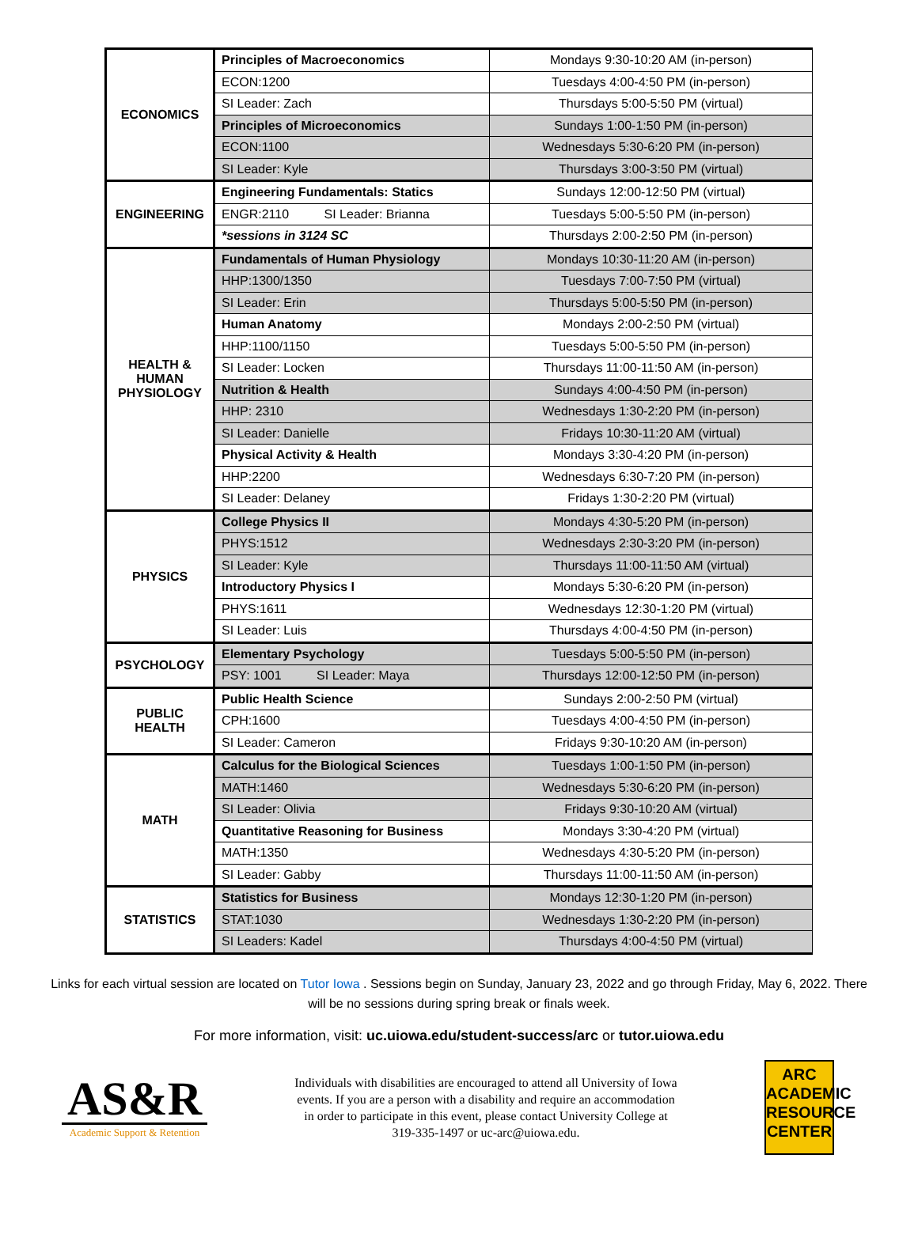| ECONOMICS | Principles of Macroeconomics | Mondays 9:30-10:20 AM (in-person) |
| | ECON:1200 | Tuesdays 4:00-4:50 PM (in-person) |
| | SI Leader: Zach | Thursdays 5:00-5:50 PM (virtual) |
| | Principles of Microeconomics | Sundays 1:00-1:50 PM (in-person) |
| | ECON:1100 | Wednesdays 5:30-6:20 PM (in-person) |
| | SI Leader: Kyle | Thursdays 3:00-3:50 PM (virtual) |
| ENGINEERING | Engineering Fundamentals: Statics | Sundays 12:00-12:50 PM (virtual) |
| | ENGR:2110 SI Leader: Brianna | Tuesdays 5:00-5:50 PM (in-person) |
| | *sessions in 3124 SC | Thursdays 2:00-2:50 PM (in-person) |
| HEALTH & HUMAN PHYSIOLOGY | Fundamentals of Human Physiology | Mondays 10:30-11:20 AM (in-person) |
| | HHP:1300/1350 | Tuesdays 7:00-7:50 PM (virtual) |
| | SI Leader: Erin | Thursdays 5:00-5:50 PM (in-person) |
| | Human Anatomy | Mondays 2:00-2:50 PM (virtual) |
| | HHP:1100/1150 | Tuesdays 5:00-5:50 PM (in-person) |
| | SI Leader: Locken | Thursdays 11:00-11:50 AM (in-person) |
| | Nutrition & Health | Sundays 4:00-4:50 PM (in-person) |
| | HHP: 2310 | Wednesdays 1:30-2:20 PM (in-person) |
| | SI Leader: Danielle | Fridays 10:30-11:20 AM (virtual) |
| | Physical Activity & Health | Mondays 3:30-4:20 PM (in-person) |
| | HHP:2200 | Wednesdays 6:30-7:20 PM (in-person) |
| | SI Leader: Delaney | Fridays 1:30-2:20 PM (virtual) |
| PHYSICS | College Physics II | Mondays 4:30-5:20 PM (in-person) |
| | PHYS:1512 | Wednesdays 2:30-3:20 PM (in-person) |
| | SI Leader: Kyle | Thursdays 11:00-11:50 AM (virtual) |
| | Introductory Physics I | Mondays 5:30-6:20 PM (in-person) |
| | PHYS:1611 | Wednesdays 12:30-1:20 PM (virtual) |
| | SI Leader: Luis | Thursdays 4:00-4:50 PM (in-person) |
| PSYCHOLOGY | Elementary Psychology | Tuesdays 5:00-5:50 PM (in-person) |
| | PSY: 1001 SI Leader: Maya | Thursdays 12:00-12:50 PM (in-person) |
| PUBLIC HEALTH | Public Health Science | Sundays 2:00-2:50 PM (virtual) |
| | CPH:1600 | Tuesdays 4:00-4:50 PM (in-person) |
| | SI Leader: Cameron | Fridays 9:30-10:20 AM (in-person) |
| MATH | Calculus for the Biological Sciences | Tuesdays 1:00-1:50 PM (in-person) |
| | MATH:1460 | Wednesdays 5:30-6:20 PM (in-person) |
| | SI Leader: Olivia | Fridays 9:30-10:20 AM (virtual) |
| | Quantitative Reasoning for Business | Mondays 3:30-4:20 PM (virtual) |
| | MATH:1350 | Wednesdays 4:30-5:20 PM (in-person) |
| | SI Leader: Gabby | Thursdays 11:00-11:50 AM (in-person) |
| STATISTICS | Statistics for Business | Mondays 12:30-1:20 PM (in-person) |
| | STAT:1030 | Wednesdays 1:30-2:20 PM (in-person) |
| | SI Leaders: Kadel | Thursdays 4:00-4:50 PM (virtual) |
Links for each virtual session are located on Tutor Iowa . Sessions begin on Sunday, January 23, 2022 and go through Friday, May 6, 2022. There will be no sessions during spring break or finals week.
For more information, visit: uc.uiowa.edu/student-success/arc or tutor.uiowa.edu
AS&R
Academic Support & Retention
Individuals with disabilities are encouraged to attend all University of Iowa events. If you are a person with a disability and require an accommodation in order to participate in this event, please contact University College at 319-335-1497 or uc-arc@uiowa.edu.
ARC
ACADEMIC
RESOURCE
CENTER